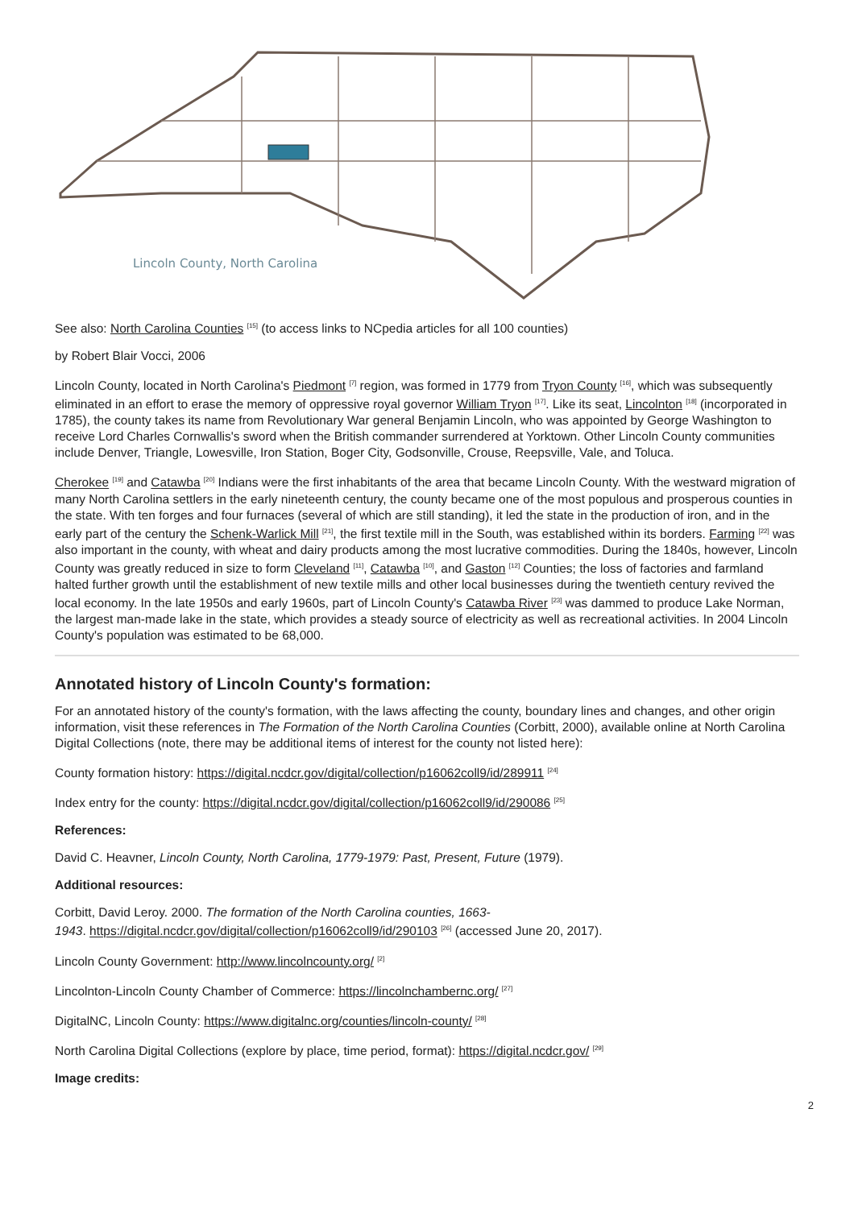Lincoln County, North Carolina
See also: North Carolina Counties <sup>[15]</sup> (to access links to NCpedia articles for all 100 counties)
by Robert Blair Vocci, 2006
Lincoln County, located in North Carolina's Piedmont <sup>[7]</sup> region, was formed in 1779 from Tryon County <sup>[16]</sup>, which was subsequently eliminated in an effort to erase the memory of oppressive royal governor William Tryon <sup>[17]</sup>. Like its seat, Lincolnton <sup>[18]</sup> (incorporated in 1785), the county takes its name from Revolutionary War general Benjamin Lincoln, who was appointed by George Washington to receive Lord Charles Cornwallis's sword when the British commander surrendered at Yorktown. Other Lincoln County communities include Denver, Triangle, Lowesville, Iron Station, Boger City, Godsonville, Crouse, Reepsville, Vale, and Toluca.
Cherokee <sup>[19]</sup> and Catawba <sup>[20]</sup> Indians were the first inhabitants of the area that became Lincoln County. With the westward migration of many North Carolina settlers in the early nineteenth century, the county became one of the most populous and prosperous counties in the state. With ten forges and four furnaces (several of which are still standing), it led the state in the production of iron, and in the early part of the century the Schenk-Warlick Mill <sup>[21]</sup>, the first textile mill in the South, was established within its borders. Farming <sup>[22]</sup> was also important in the county, with wheat and dairy products among the most lucrative commodities. During the 1840s, however, Lincoln County was greatly reduced in size to form Cleveland <sup>[11]</sup>, Catawba <sup>[10]</sup>, and Gaston <sup>[12]</sup> Counties; the loss of factories and farmland halted further growth until the establishment of new textile mills and other local businesses during the twentieth century revived the local economy. In the late 1950s and early 1960s, part of Lincoln County's Catawba River <sup>[23]</sup> was dammed to produce Lake Norman, the largest man-made lake in the state, which provides a steady source of electricity as well as recreational activities. In 2004 Lincoln County's population was estimated to be 68,000.
Annotated history of Lincoln County's formation:
For an annotated history of the county's formation, with the laws affecting the county, boundary lines and changes, and other origin information, visit these references in The Formation of the North Carolina Counties (Corbitt, 2000), available online at North Carolina Digital Collections (note, there may be additional items of interest for the county not listed here):
County formation history: https://digital.ncdcr.gov/digital/collection/p16062coll9/id/289911 <sup>[24]</sup>
Index entry for the county: https://digital.ncdcr.gov/digital/collection/p16062coll9/id/290086 <sup>[25]</sup>
References:
David C. Heavner, Lincoln County, North Carolina, 1779-1979: Past, Present, Future (1979).
Additional resources:
Corbitt, David Leroy. 2000. The formation of the North Carolina counties, 1663-
1943. https://digital.ncdcr.gov/digital/collection/p16062coll9/id/290103 <sup>[26]</sup> (accessed June 20, 2017).
Lincoln County Government: http://www.lincolncounty.org/ <sup>[2]</sup>
Lincolnton-Lincoln County Chamber of Commerce: https://lincolnchambernc.org/ <sup>[27]</sup>
DigitalNC, Lincoln County: https://www.digitalnc.org/counties/lincoln-county/ <sup>[28]</sup>
North Carolina Digital Collections (explore by place, time period, format): https://digital.ncdcr.gov/ <sup>[29]</sup>
Image credits:
2